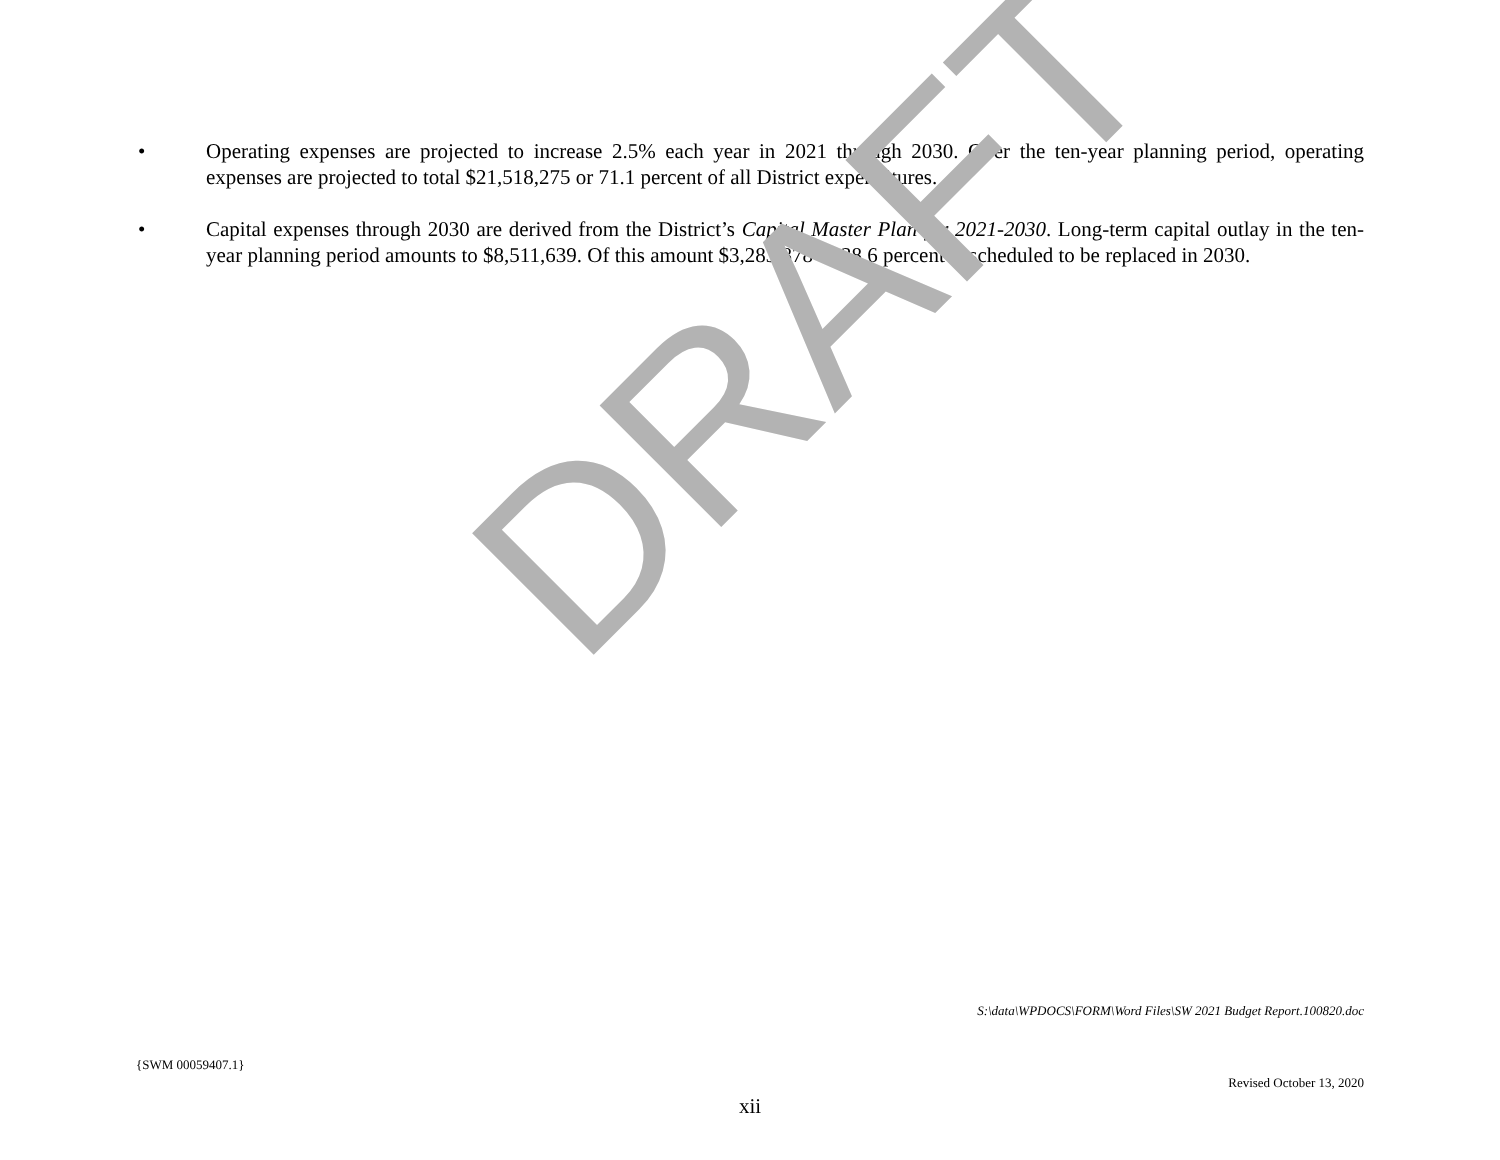DRAFT
• Operating expenses are projected to increase 2.5% each year in 2021 through 2030. Over the ten-year planning period, operating expenses are projected to total $21,518,275 or 71.1 percent of all District expenditures.
• Capital expenses through 2030 are derived from the District’s Capital Master Plan for 2021-2030. Long-term capital outlay in the ten-year planning period amounts to $8,511,639. Of this amount $3,283,878 or 38.6 percent is scheduled to be replaced in 2030.
S:\data\WPDOCS\FORM\Word Files\SW 2021 Budget Report.100820.doc
{SWM 00059407.1}
Revised October 13, 2020
xii